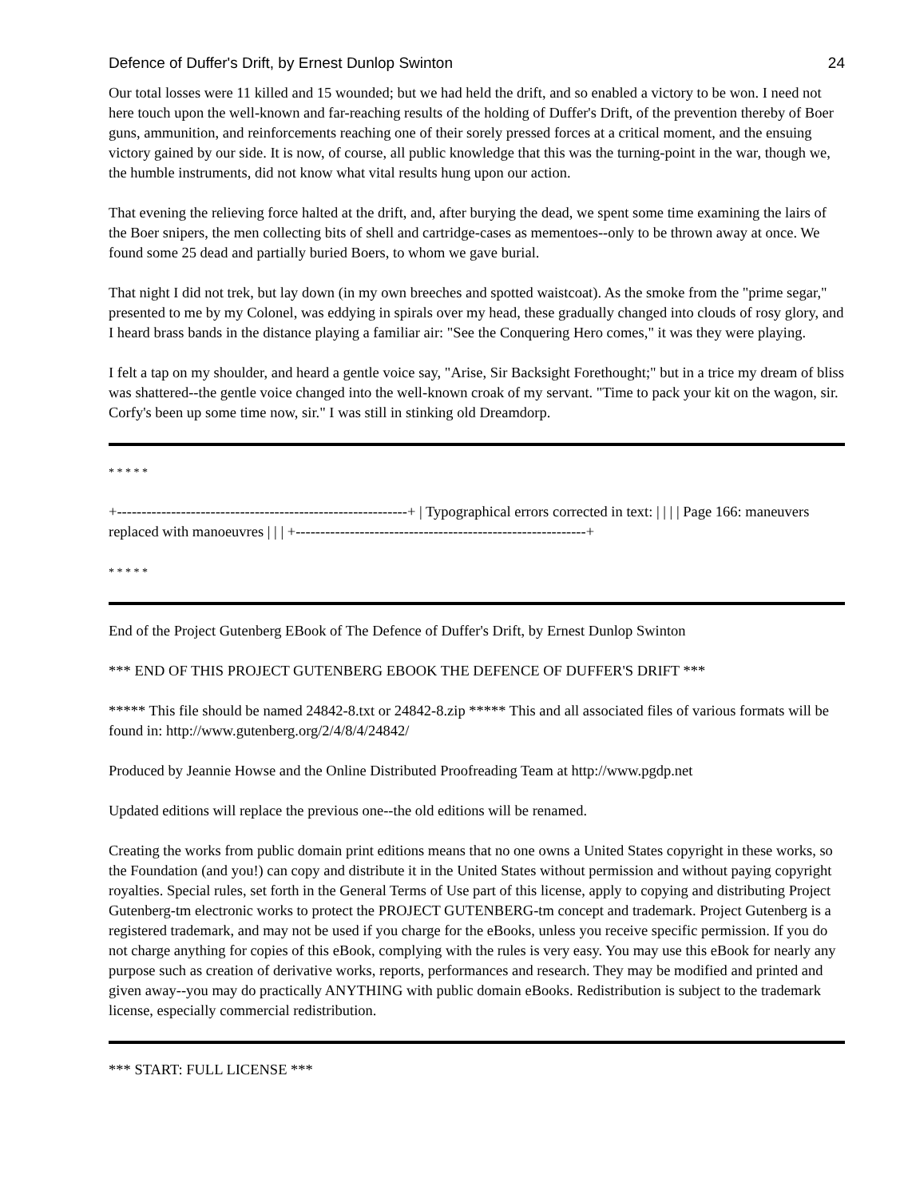Defence of Duffer's Drift, by Ernest Dunlop Swinton 24
Our total losses were 11 killed and 15 wounded; but we had held the drift, and so enabled a victory to be won. I need not here touch upon the well-known and far-reaching results of the holding of Duffer's Drift, of the prevention thereby of Boer guns, ammunition, and reinforcements reaching one of their sorely pressed forces at a critical moment, and the ensuing victory gained by our side. It is now, of course, all public knowledge that this was the turning-point in the war, though we, the humble instruments, did not know what vital results hung upon our action.
That evening the relieving force halted at the drift, and, after burying the dead, we spent some time examining the lairs of the Boer snipers, the men collecting bits of shell and cartridge-cases as mementoes--only to be thrown away at once. We found some 25 dead and partially buried Boers, to whom we gave burial.
That night I did not trek, but lay down (in my own breeches and spotted waistcoat). As the smoke from the "prime segar," presented to me by my Colonel, was eddying in spirals over my head, these gradually changed into clouds of rosy glory, and I heard brass bands in the distance playing a familiar air: "See the Conquering Hero comes," it was they were playing.
I felt a tap on my shoulder, and heard a gentle voice say, "Arise, Sir Backsight Forethought;" but in a trice my dream of bliss was shattered--the gentle voice changed into the well-known croak of my servant. "Time to pack your kit on the wagon, sir. Corfy's been up some time now, sir." I was still in stinking old Dreamdorp.
* * * * *
+-----------------------------------------------------------+ | Typographical errors corrected in text: | | | | Page 166: maneuvers replaced with manoeuvres | | | +-----------------------------------------------------------+
* * * * *
End of the Project Gutenberg EBook of The Defence of Duffer's Drift, by Ernest Dunlop Swinton
*** END OF THIS PROJECT GUTENBERG EBOOK THE DEFENCE OF DUFFER'S DRIFT ***
***** This file should be named 24842-8.txt or 24842-8.zip ***** This and all associated files of various formats will be found in: http://www.gutenberg.org/2/4/8/4/24842/
Produced by Jeannie Howse and the Online Distributed Proofreading Team at http://www.pgdp.net
Updated editions will replace the previous one--the old editions will be renamed.
Creating the works from public domain print editions means that no one owns a United States copyright in these works, so the Foundation (and you!) can copy and distribute it in the United States without permission and without paying copyright royalties. Special rules, set forth in the General Terms of Use part of this license, apply to copying and distributing Project Gutenberg-tm electronic works to protect the PROJECT GUTENBERG-tm concept and trademark. Project Gutenberg is a registered trademark, and may not be used if you charge for the eBooks, unless you receive specific permission. If you do not charge anything for copies of this eBook, complying with the rules is very easy. You may use this eBook for nearly any purpose such as creation of derivative works, reports, performances and research. They may be modified and printed and given away--you may do practically ANYTHING with public domain eBooks. Redistribution is subject to the trademark license, especially commercial redistribution.
*** START: FULL LICENSE ***